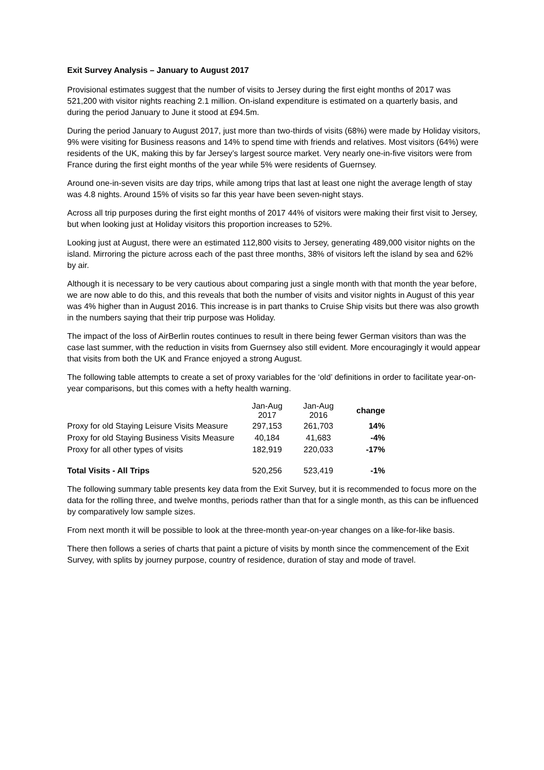Exit Survey Analysis – January to August 2017
Provisional estimates suggest that the number of visits to Jersey during the first eight months of 2017 was 521,200 with visitor nights reaching 2.1 million. On-island expenditure is estimated on a quarterly basis, and during the period January to June it stood at £94.5m.
During the period January to August 2017, just more than two-thirds of visits (68%) were made by Holiday visitors, 9% were visiting for Business reasons and 14% to spend time with friends and relatives. Most visitors (64%) were residents of the UK, making this by far Jersey’s largest source market. Very nearly one-in-five visitors were from France during the first eight months of the year while 5% were residents of Guernsey.
Around one-in-seven visits are day trips, while among trips that last at least one night the average length of stay was 4.8 nights. Around 15% of visits so far this year have been seven-night stays.
Across all trip purposes during the first eight months of 2017 44% of visitors were making their first visit to Jersey, but when looking just at Holiday visitors this proportion increases to 52%.
Looking just at August, there were an estimated 112,800 visits to Jersey, generating 489,000 visitor nights on the island. Mirroring the picture across each of the past three months, 38% of visitors left the island by sea and 62% by air.
Although it is necessary to be very cautious about comparing just a single month with that month the year before, we are now able to do this, and this reveals that both the number of visits and visitor nights in August of this year was 4% higher than in August 2016. This increase is in part thanks to Cruise Ship visits but there was also growth in the numbers saying that their trip purpose was Holiday.
The impact of the loss of AirBerlin routes continues to result in there being fewer German visitors than was the case last summer, with the reduction in visits from Guernsey also still evident. More encouragingly it would appear that visits from both the UK and France enjoyed a strong August.
The following table attempts to create a set of proxy variables for the ‘old’ definitions in order to facilitate year-on-year comparisons, but this comes with a hefty health warning.
| | Jan-Aug 2017 | Jan-Aug 2016 | change |
| --- | --- | --- | --- |
| Proxy for old Staying Leisure Visits Measure | 297,153 | 261,703 | 14% |
| Proxy for old Staying Business Visits Measure | 40,184 | 41,683 | -4% |
| Proxy for all other types of visits | 182,919 | 220,033 | -17% |
| Total Visits - All Trips | 520,256 | 523,419 | -1% |
The following summary table presents key data from the Exit Survey, but it is recommended to focus more on the data for the rolling three, and twelve months, periods rather than that for a single month, as this can be influenced by comparatively low sample sizes.
From next month it will be possible to look at the three-month year-on-year changes on a like-for-like basis.
There then follows a series of charts that paint a picture of visits by month since the commencement of the Exit Survey, with splits by journey purpose, country of residence, duration of stay and mode of travel.